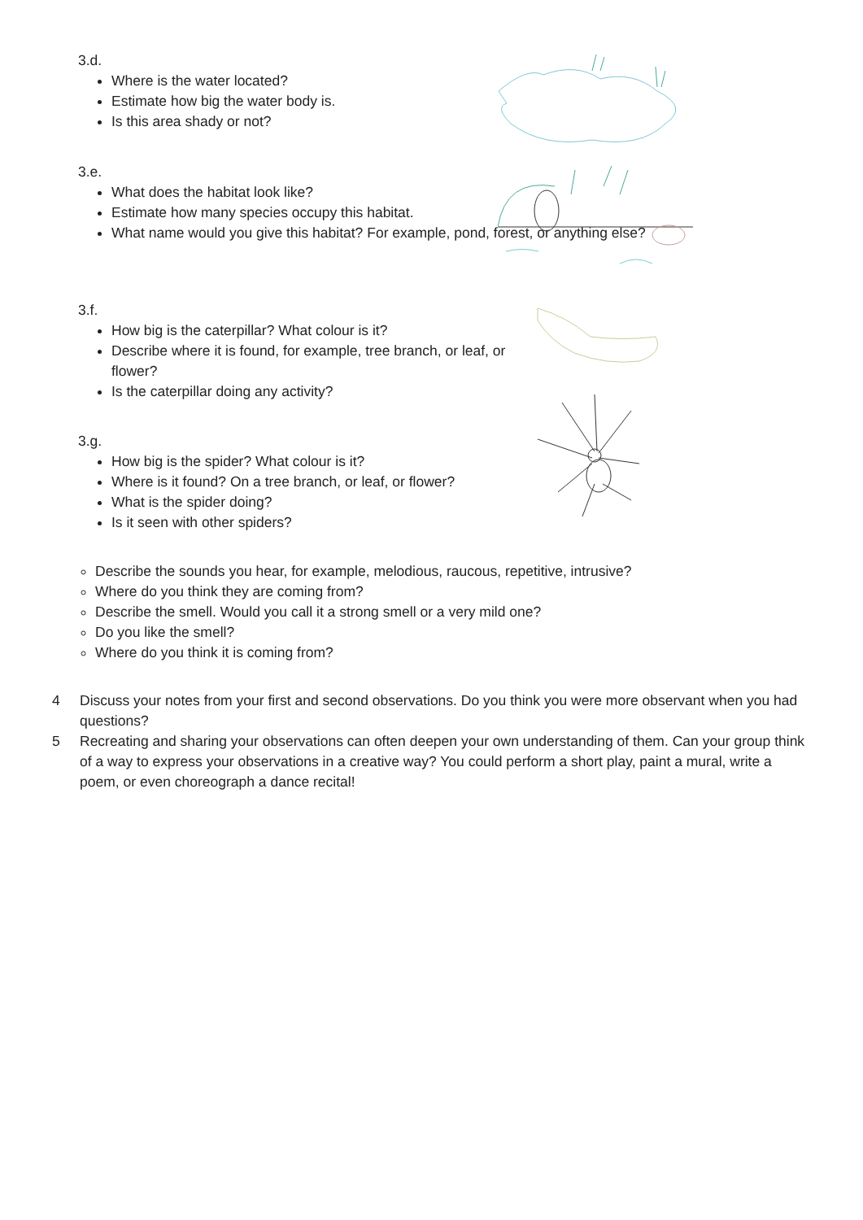3.d.
Where is the water located?
Estimate how big the water body is.
Is this area shady or not?
3.e.
What does the habitat look like?
Estimate how many species occupy this habitat.
What name would you give this habitat? For example, pond, forest, or anything else?
3.f.
How big is the caterpillar? What colour is it?
Describe where it is found, for example, tree branch, or leaf, or flower?
Is the caterpillar doing any activity?
3.g.
How big is the spider? What colour is it?
Where is it found? On a tree branch, or leaf, or flower?
What is the spider doing?
Is it seen with other spiders?
Describe the sounds you hear, for example, melodious, raucous, repetitive, intrusive?
Where do you think they are coming from?
Describe the smell. Would you call it a strong smell or a very mild one?
Do you like the smell?
Where do you think it is coming from?
4 Discuss your notes from your first and second observations. Do you think you were more observant when you had questions?
5 Recreating and sharing your observations can often deepen your own understanding of them. Can your group think of a way to express your observations in a creative way? You could perform a short play, paint a mural, write a poem, or even choreograph a dance recital!